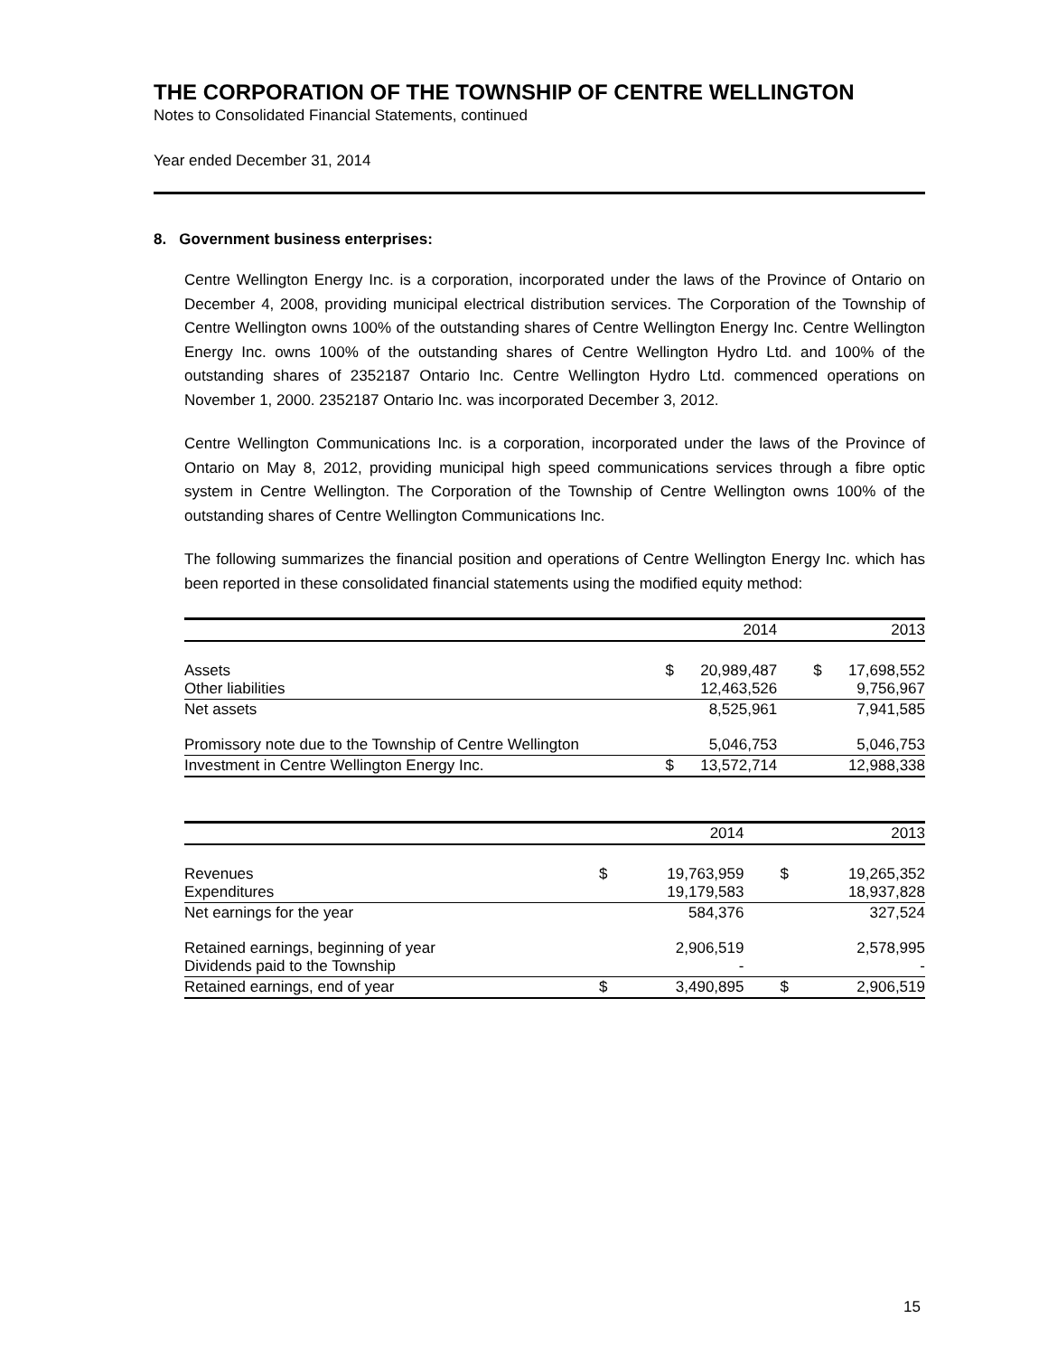THE CORPORATION OF THE TOWNSHIP OF CENTRE WELLINGTON
Notes to Consolidated Financial Statements, continued
Year ended December 31, 2014
8. Government business enterprises:
Centre Wellington Energy Inc. is a corporation, incorporated under the laws of the Province of Ontario on December 4, 2008, providing municipal electrical distribution services. The Corporation of the Township of Centre Wellington owns 100% of the outstanding shares of Centre Wellington Energy Inc. Centre Wellington Energy Inc. owns 100% of the outstanding shares of Centre Wellington Hydro Ltd. and 100% of the outstanding shares of 2352187 Ontario Inc. Centre Wellington Hydro Ltd. commenced operations on November 1, 2000. 2352187 Ontario Inc. was incorporated December 3, 2012.
Centre Wellington Communications Inc. is a corporation, incorporated under the laws of the Province of Ontario on May 8, 2012, providing municipal high speed communications services through a fibre optic system in Centre Wellington. The Corporation of the Township of Centre Wellington owns 100% of the outstanding shares of Centre Wellington Communications Inc.
The following summarizes the financial position and operations of Centre Wellington Energy Inc. which has been reported in these consolidated financial statements using the modified equity method:
| | | 2014 | | 2013 |
| Assets Other liabilities | $ | 20,989,487 12,463,526 | $ | 17,698,552 9,756,967 |
| Net assets | | 8,525,961 | | 7,941,585 |
| Promissory note due to the Township of Centre Wellington | | 5,046,753 | | 5,046,753 |
| Investment in Centre Wellington Energy Inc. | $ | 13,572,714 | | 12,988,338 |
| | | 2014 | | 2013 |
| Revenues Expenditures | $ | 19,763,959 19,179,583 | $ | 19,265,352 18,937,828 |
| Net earnings for the year | | 584,376 | | 327,524 |
| Retained earnings, beginning of year Dividends paid to the Township | | 2,906,519 - | | 2,578,995 - |
| Retained earnings, end of year | $ | 3,490,895 | $ | 2,906,519 |
15